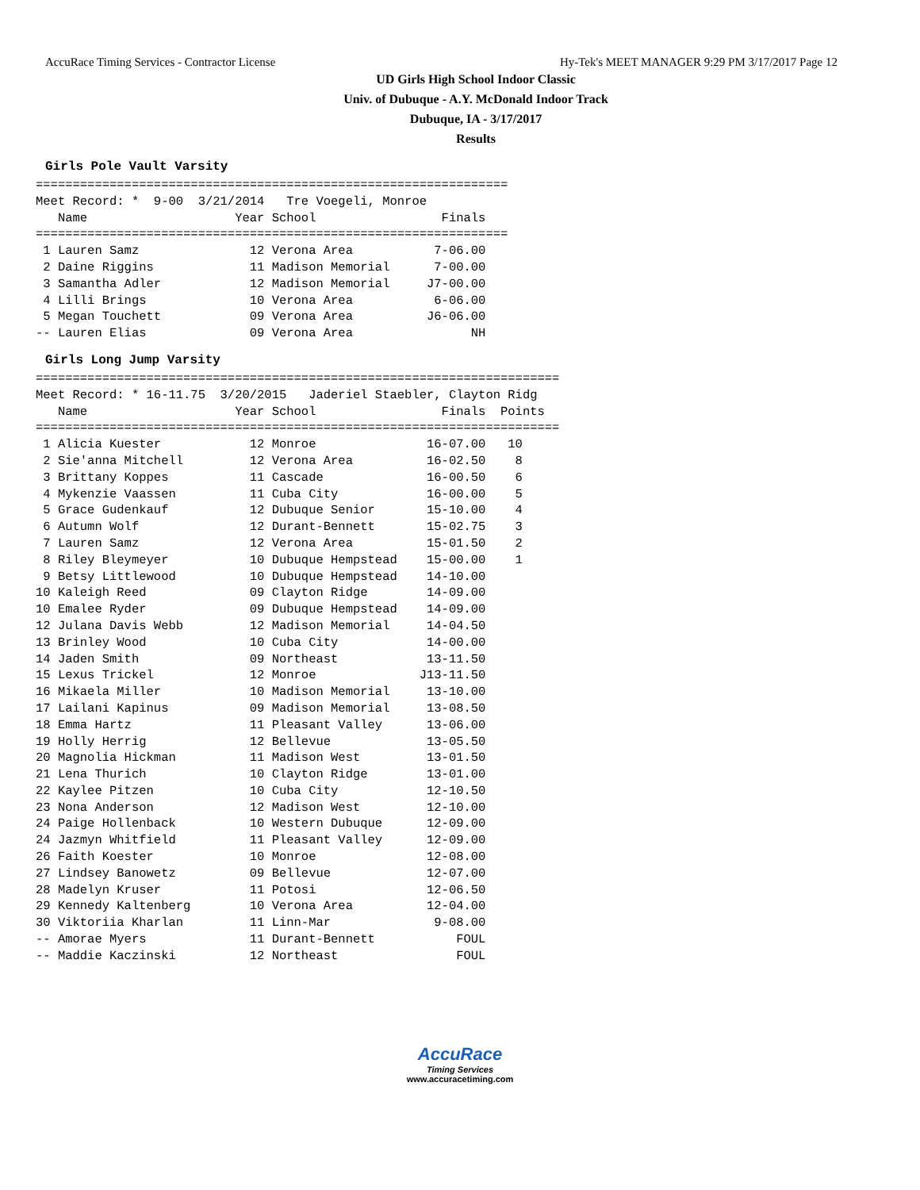AccuRace Timing Services - Contractor License Hy-Tek's MEET MANAGER 9:29 PM 3/17/2017 Page 12
UD Girls High School Indoor Classic
Univ. of Dubuque - A.Y. McDonald Indoor Track
Dubuque, IA - 3/17/2017
Results
Girls Pole Vault Varsity
================================================================
Meet Record: *  9-00  3/21/2014   Tre Voegeli, Monroe
   Name                    Year School                 Finals
================================================================
 1 Lauren Samz               12 Verona Area           7-06.00
 2 Daine Riggins             11 Madison Memorial      7-00.00
 3 Samantha Adler            12 Madison Memorial     J7-00.00
 4 Lilli Brings              10 Verona Area           6-06.00
 5 Megan Touchett            09 Verona Area          J6-06.00
-- Lauren Elias              09 Verona Area                NH
Girls Long Jump Varsity
=======================================================================
Meet Record: * 16-11.75  3/20/2015   Jaderiel Staebler, Clayton Ridg
   Name                    Year School                 Finals  Points
=======================================================================
 1 Alicia Kuester            12 Monroe               16-07.00   10
 2 Sie'anna Mitchell         12 Verona Area          16-02.50    8
 3 Brittany Koppes           11 Cascade              16-00.50    6
 4 Mykenzie Vaassen          11 Cuba City            16-00.00    5
 5 Grace Gudenkauf           12 Dubuque Senior       15-10.00    4
 6 Autumn Wolf               12 Durant-Bennett       15-02.75    3
 7 Lauren Samz               12 Verona Area          15-01.50    2
 8 Riley Bleymeyer           10 Dubuque Hempstead    15-00.00    1
 9 Betsy Littlewood          10 Dubuque Hempstead    14-10.00
10 Kaleigh Reed              09 Clayton Ridge        14-09.00
10 Emalee Ryder              09 Dubuque Hempstead    14-09.00
12 Julana Davis Webb         12 Madison Memorial     14-04.50
13 Brinley Wood              10 Cuba City            14-00.00
14 Jaden Smith               09 Northeast            13-11.50
15 Lexus Trickel             12 Monroe              J13-11.50
16 Mikaela Miller            10 Madison Memorial     13-10.00
17 Lailani Kapinus           09 Madison Memorial     13-08.50
18 Emma Hartz                11 Pleasant Valley      13-06.00
19 Holly Herrig              12 Bellevue             13-05.50
20 Magnolia Hickman          11 Madison West         13-01.50
21 Lena Thurich              10 Clayton Ridge        13-01.00
22 Kaylee Pitzen             10 Cuba City            12-10.50
23 Nona Anderson             12 Madison West         12-10.00
24 Paige Hollenback          10 Western Dubuque      12-09.00
24 Jazmyn Whitfield          11 Pleasant Valley      12-09.00
26 Faith Koester             10 Monroe               12-08.00
27 Lindsey Banowetz          09 Bellevue             12-07.00
28 Madelyn Kruser            11 Potosi               12-06.50
29 Kennedy Kaltenberg        10 Verona Area          12-04.00
30 Viktoriia Kharlan         11 Linn-Mar              9-08.00
-- Amorae Myers              11 Durant-Bennett           FOUL
-- Maddie Kaczinski          12 Northeast                FOUL
AccuRace
Timing Services
www.accuracetiming.com